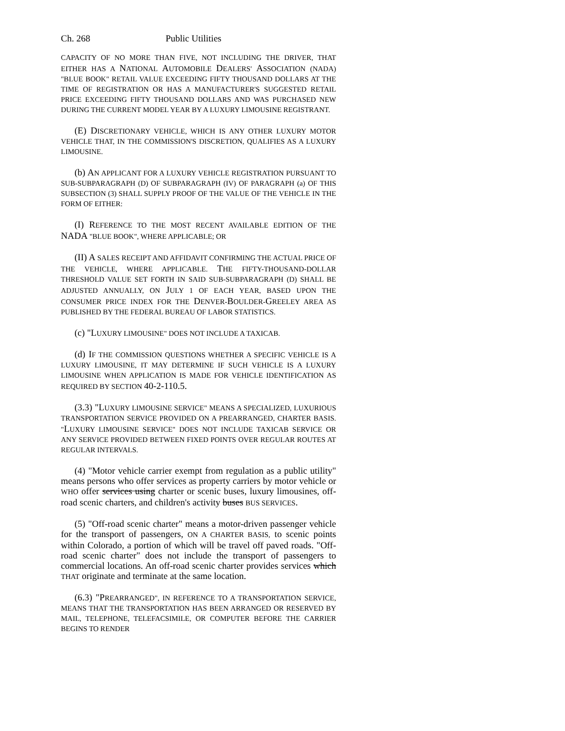Ch. 268 Public Utilities
CAPACITY OF NO MORE THAN FIVE, NOT INCLUDING THE DRIVER, THAT EITHER HAS A NATIONAL AUTOMOBILE DEALERS' ASSOCIATION (NADA) "BLUE BOOK" RETAIL VALUE EXCEEDING FIFTY THOUSAND DOLLARS AT THE TIME OF REGISTRATION OR HAS A MANUFACTURER'S SUGGESTED RETAIL PRICE EXCEEDING FIFTY THOUSAND DOLLARS AND WAS PURCHASED NEW DURING THE CURRENT MODEL YEAR BY A LUXURY LIMOUSINE REGISTRANT.
(E) DISCRETIONARY VEHICLE, WHICH IS ANY OTHER LUXURY MOTOR VEHICLE THAT, IN THE COMMISSION'S DISCRETION, QUALIFIES AS A LUXURY LIMOUSINE.
(b) AN APPLICANT FOR A LUXURY VEHICLE REGISTRATION PURSUANT TO SUB-SUBPARAGRAPH (D) OF SUBPARAGRAPH (IV) OF PARAGRAPH (a) OF THIS SUBSECTION (3) SHALL SUPPLY PROOF OF THE VALUE OF THE VEHICLE IN THE FORM OF EITHER:
(I) REFERENCE TO THE MOST RECENT AVAILABLE EDITION OF THE NADA "BLUE BOOK", WHERE APPLICABLE; OR
(II) A SALES RECEIPT AND AFFIDAVIT CONFIRMING THE ACTUAL PRICE OF THE VEHICLE, WHERE APPLICABLE. THE FIFTY-THOUSAND-DOLLAR THRESHOLD VALUE SET FORTH IN SAID SUB-SUBPARAGRAPH (D) SHALL BE ADJUSTED ANNUALLY, ON JULY 1 OF EACH YEAR, BASED UPON THE CONSUMER PRICE INDEX FOR THE DENVER-BOULDER-GREELEY AREA AS PUBLISHED BY THE FEDERAL BUREAU OF LABOR STATISTICS.
(c) "LUXURY LIMOUSINE" DOES NOT INCLUDE A TAXICAB.
(d) IF THE COMMISSION QUESTIONS WHETHER A SPECIFIC VEHICLE IS A LUXURY LIMOUSINE, IT MAY DETERMINE IF SUCH VEHICLE IS A LUXURY LIMOUSINE WHEN APPLICATION IS MADE FOR VEHICLE IDENTIFICATION AS REQUIRED BY SECTION 40-2-110.5.
(3.3) "LUXURY LIMOUSINE SERVICE" MEANS A SPECIALIZED, LUXURIOUS TRANSPORTATION SERVICE PROVIDED ON A PREARRANGED, CHARTER BASIS. "LUXURY LIMOUSINE SERVICE" DOES NOT INCLUDE TAXICAB SERVICE OR ANY SERVICE PROVIDED BETWEEN FIXED POINTS OVER REGULAR ROUTES AT REGULAR INTERVALS.
(4) "Motor vehicle carrier exempt from regulation as a public utility" means persons who offer services as property carriers by motor vehicle or WHO offer services using charter or scenic buses, luxury limousines, off-road scenic charters, and children's activity buses BUS SERVICES.
(5) "Off-road scenic charter" means a motor-driven passenger vehicle for the transport of passengers, ON A CHARTER BASIS, to scenic points within Colorado, a portion of which will be travel off paved roads. "Off-road scenic charter" does not include the transport of passengers to commercial locations. An off-road scenic charter provides services which THAT originate and terminate at the same location.
(6.3) "PREARRANGED", IN REFERENCE TO A TRANSPORTATION SERVICE, MEANS THAT THE TRANSPORTATION HAS BEEN ARRANGED OR RESERVED BY MAIL, TELEPHONE, TELEFACSIMILE, OR COMPUTER BEFORE THE CARRIER BEGINS TO RENDER